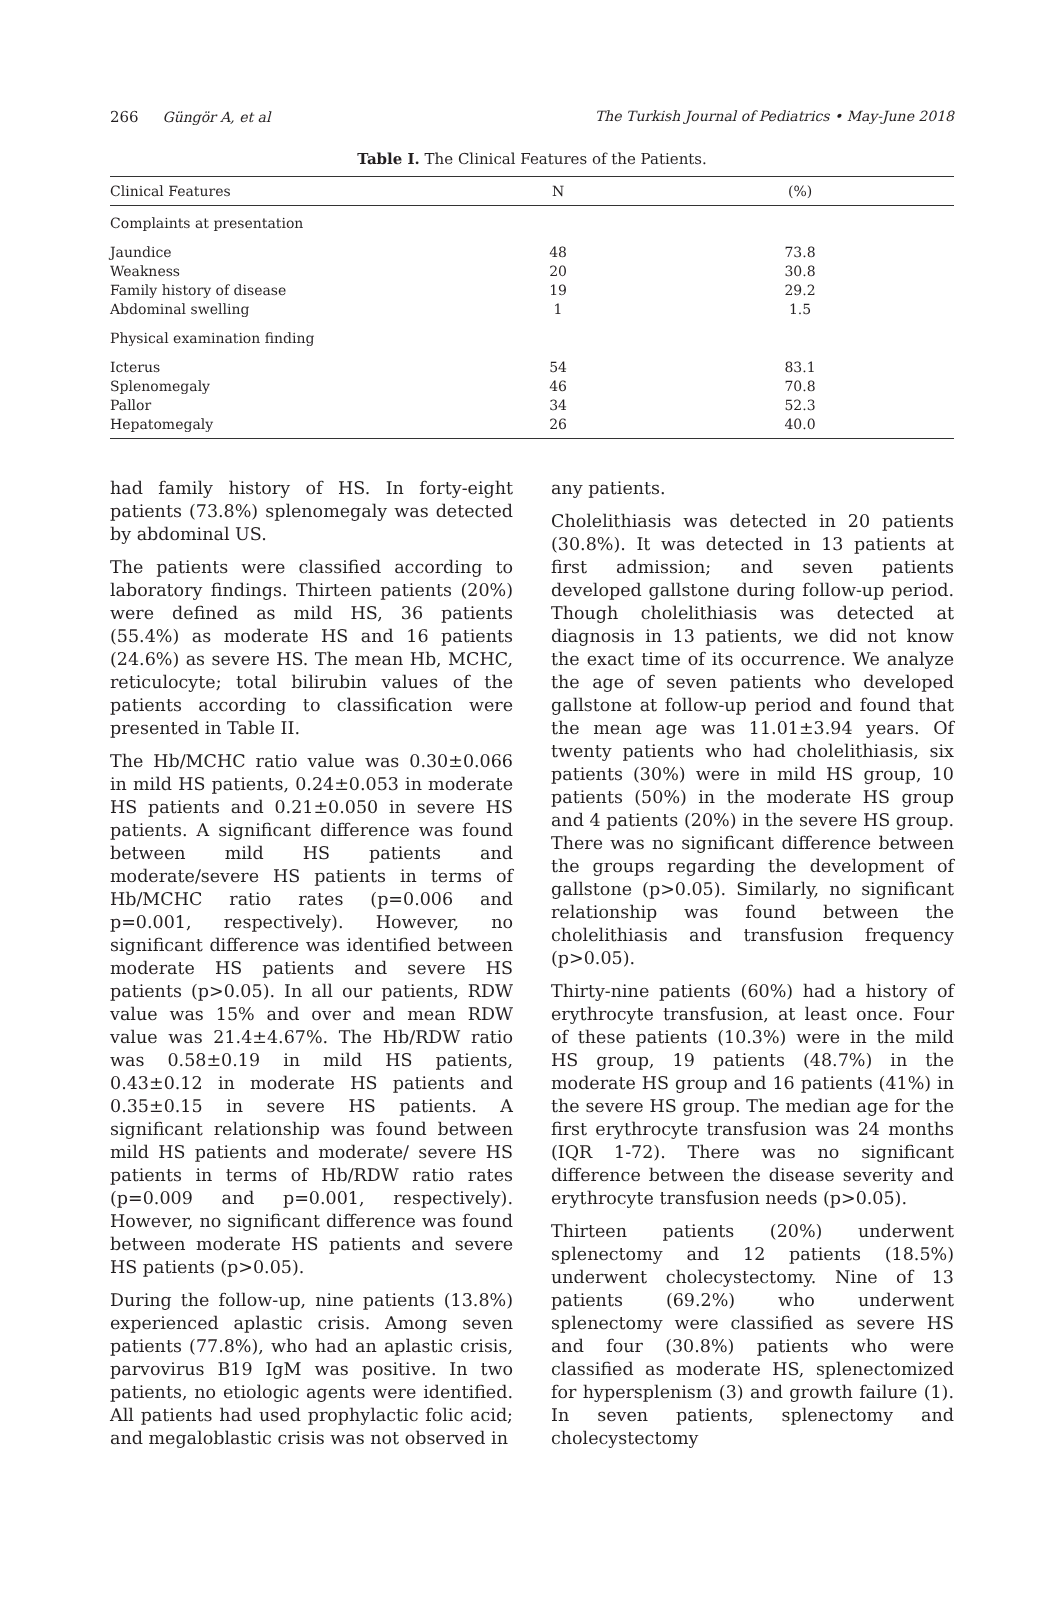266 Güngör A, et al The Turkish Journal of Pediatrics • May-June 2018
Table I. The Clinical Features of the Patients.
| Clinical Features | N | (%) |
| --- | --- | --- |
| Complaints at presentation | | |
| Jaundice Weakness Family history of disease Abdominal swelling | 48 20 19 1 | 73.8 30.8 29.2 1.5 |
| Physical examination finding | | |
| Icterus Splenomegaly Pallor Hepatomegaly | 54 46 34 26 | 83.1 70.8 52.3 40.0 |
had family history of HS. In forty-eight patients (73.8%) splenomegaly was detected by abdominal US.
The patients were classified according to laboratory findings. Thirteen patients (20%) were defined as mild HS, 36 patients (55.4%) as moderate HS and 16 patients (24.6%) as severe HS. The mean Hb, MCHC, reticulocyte; total bilirubin values of the patients according to classification were presented in Table II.
The Hb/MCHC ratio value was 0.30±0.066 in mild HS patients, 0.24±0.053 in moderate HS patients and 0.21±0.050 in severe HS patients. A significant difference was found between mild HS patients and moderate/severe HS patients in terms of Hb/MCHC ratio rates (p=0.006 and p=0.001, respectively). However, no significant difference was identified between moderate HS patients and severe HS patients (p>0.05). In all our patients, RDW value was 15% and over and mean RDW value was 21.4±4.67%. The Hb/RDW ratio was 0.58±0.19 in mild HS patients, 0.43±0.12 in moderate HS patients and 0.35±0.15 in severe HS patients. A significant relationship was found between mild HS patients and moderate/ severe HS patients in terms of Hb/RDW ratio rates (p=0.009 and p=0.001, respectively). However, no significant difference was found between moderate HS patients and severe HS patients (p>0.05).
During the follow-up, nine patients (13.8%) experienced aplastic crisis. Among seven patients (77.8%), who had an aplastic crisis, parvovirus B19 IgM was positive. In two patients, no etiologic agents were identified. All patients had used prophylactic folic acid; and megaloblastic crisis was not observed in
any patients.
Cholelithiasis was detected in 20 patients (30.8%). It was detected in 13 patients at first admission; and seven patients developed gallstone during follow-up period. Though cholelithiasis was detected at diagnosis in 13 patients, we did not know the exact time of its occurrence. We analyze the age of seven patients who developed gallstone at follow-up period and found that the mean age was 11.01±3.94 years. Of twenty patients who had cholelithiasis, six patients (30%) were in mild HS group, 10 patients (50%) in the moderate HS group and 4 patients (20%) in the severe HS group. There was no significant difference between the groups regarding the development of gallstone (p>0.05). Similarly, no significant relationship was found between the cholelithiasis and transfusion frequency (p>0.05).
Thirty-nine patients (60%) had a history of erythrocyte transfusion, at least once. Four of these patients (10.3%) were in the mild HS group, 19 patients (48.7%) in the moderate HS group and 16 patients (41%) in the severe HS group. The median age for the first erythrocyte transfusion was 24 months (IQR 1-72). There was no significant difference between the disease severity and erythrocyte transfusion needs (p>0.05).
Thirteen patients (20%) underwent splenectomy and 12 patients (18.5%) underwent cholecystectomy. Nine of 13 patients (69.2%) who underwent splenectomy were classified as severe HS and four (30.8%) patients who were classified as moderate HS, splenectomized for hypersplenism (3) and growth failure (1). In seven patients, splenectomy and cholecystectomy